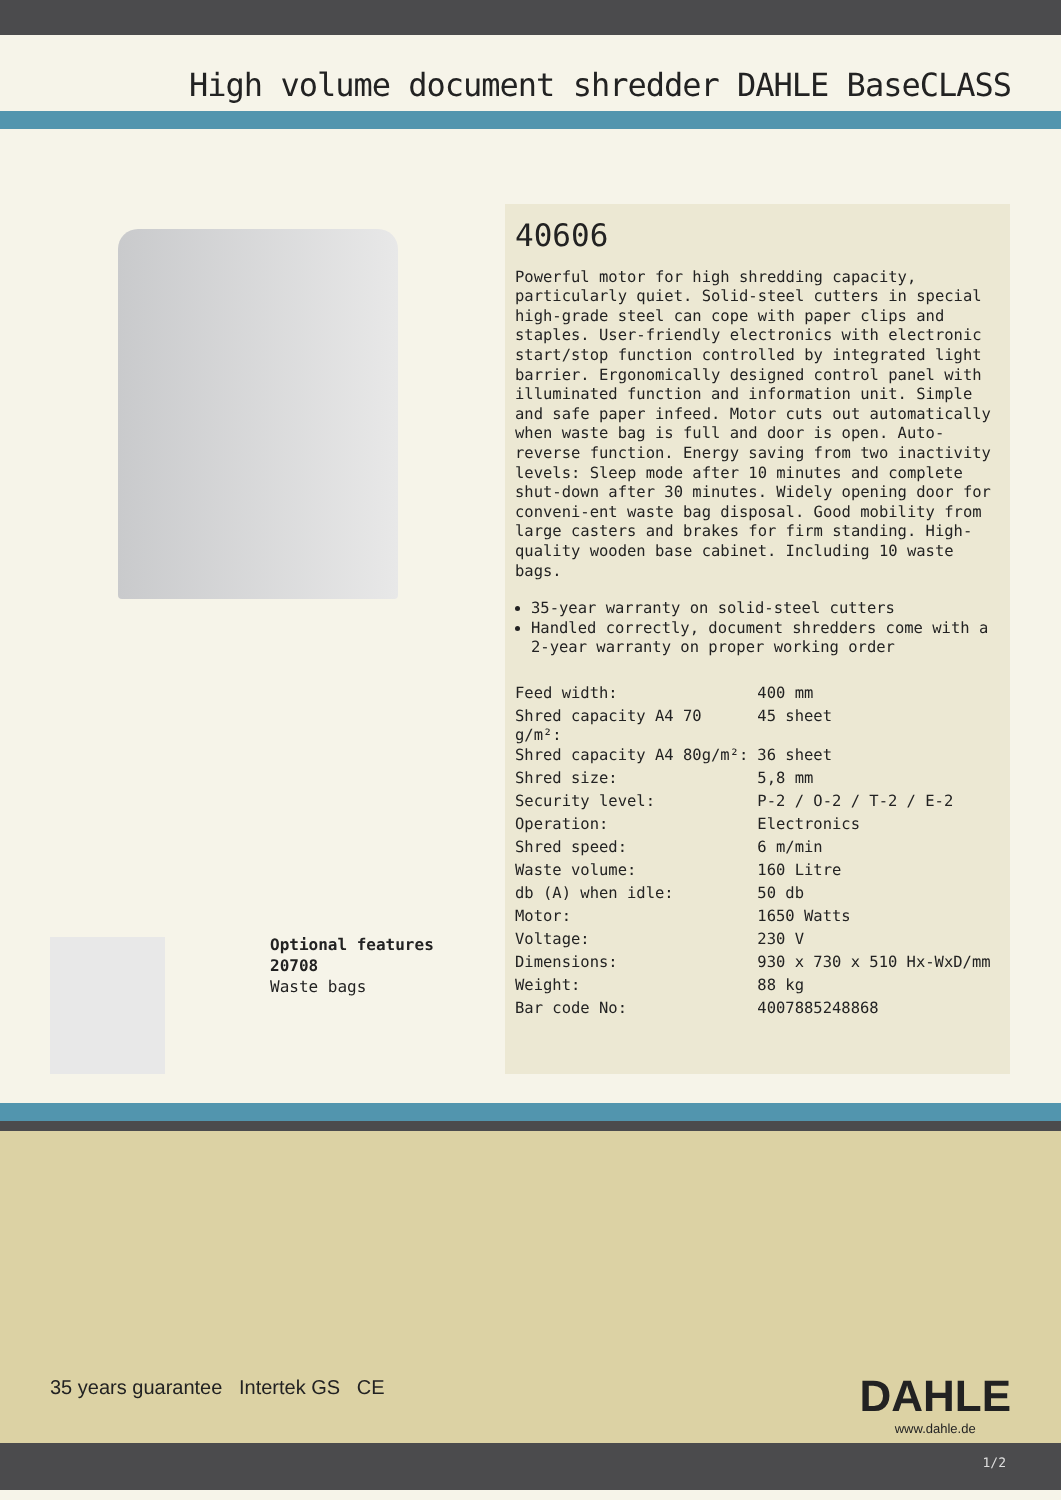High volume document shredder DAHLE BaseCLASS
Optional features
20708
Waste bags
40606
Powerful motor for high shredding capacity, particularly quiet. Solid-steel cutters in special high-grade steel can cope with paper clips and staples. User-friendly electronics with electronic start/stop function controlled by integrated light barrier. Ergonomically designed control panel with illuminated function and information unit. Simple and safe paper infeed. Motor cuts out automatically when waste bag is full and door is open. Auto-reverse function. Energy saving from two inactivity levels: Sleep mode after 10 minutes and complete shut-down after 30 minutes. Widely opening door for conveni-ent waste bag disposal. Good mobility from large casters and brakes for firm standing. High-quality wooden base cabinet. Including 10 waste bags.
35-year warranty on solid-steel cutters
Handled correctly, document shredders come with a 2-year warranty on proper working order
| Feed width: | 400 mm |
| Shred capacity A4 70 g/m²: | 45 sheet |
| Shred capacity A4 80g/m²: | 36 sheet |
| Shred size: | 5,8 mm |
| Security level: | P-2 / O-2 / T-2 / E-2 |
| Operation: | Electronics |
| Shred speed: | 6 m/min |
| Waste volume: | 160 Litre |
| db (A) when idle: | 50 db |
| Motor: | 1650 Watts |
| Voltage: | 230 V |
| Dimensions: | 930 x 730 x 510 Hx-WxD/mm |
| Weight: | 88 kg |
| Bar code No: | 4007885248868 |
35 years guarantee Intertek GS CE
DAHLE
www.dahle.de
1/2